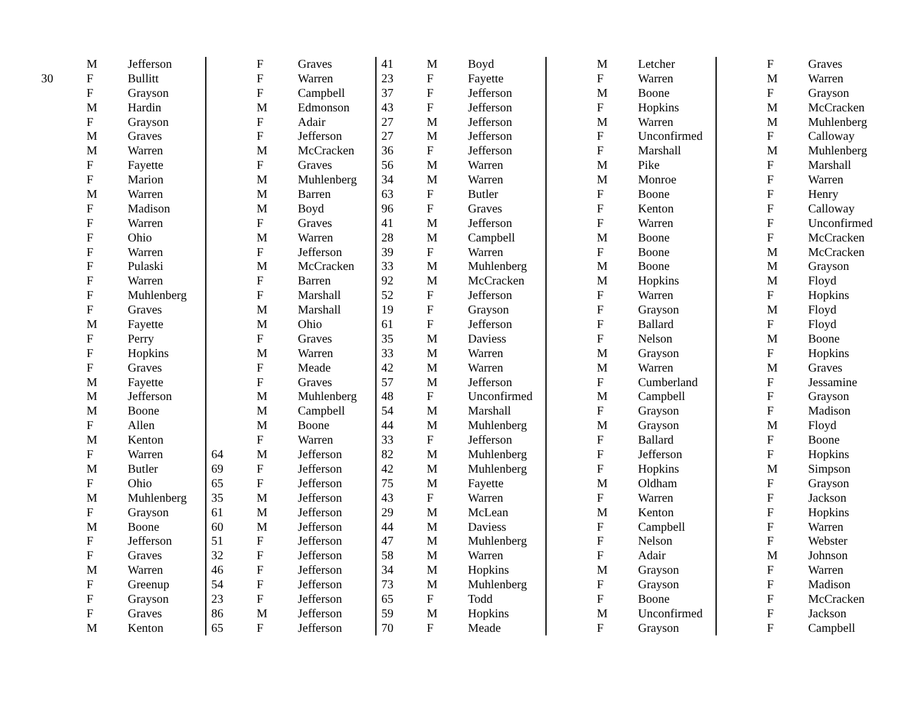| | M | Jefferson |
| 30 | F | Bullitt |
| | F | Grayson |
| | M | Hardin |
| | F | Grayson |
| | M | Graves |
| | M | Warren |
| | F | Fayette |
| | F | Marion |
| | M | Warren |
| | F | Madison |
| | F | Warren |
| | F | Ohio |
| | F | Warren |
| | F | Pulaski |
| | F | Warren |
| | F | Muhlenberg |
| | F | Graves |
| | M | Fayette |
| | F | Perry |
| | F | Hopkins |
| | F | Graves |
| | M | Fayette |
| | M | Jefferson |
| | M | Boone |
| | F | Allen |
| | M | Kenton |
| | F | Warren |
| | M | Butler |
| | F | Ohio |
| | M | Muhlenberg |
| | F | Grayson |
| | M | Boone |
| | F | Jefferson |
| | F | Graves |
| | M | Warren |
| | F | Greenup |
| | F | Grayson |
| | F | Graves |
| | M | Kenton |
| | F | Graves |
| | F | Warren |
| | F | Campbell |
| | M | Edmonson |
| | F | Adair |
| | F | Jefferson |
| | M | McCracken |
| | F | Graves |
| | M | Muhlenberg |
| | M | Barren |
| | M | Boyd |
| | F | Graves |
| | M | Warren |
| | F | Jefferson |
| | M | McCracken |
| | F | Barren |
| | F | Marshall |
| | M | Marshall |
| | M | Ohio |
| | F | Graves |
| | M | Warren |
| | F | Meade |
| | F | Graves |
| | M | Muhlenberg |
| | M | Campbell |
| | M | Boone |
| | F | Warren |
| 64 | M | Jefferson |
| 69 | F | Jefferson |
| 65 | F | Jefferson |
| 35 | M | Jefferson |
| 61 | M | Jefferson |
| 60 | M | Jefferson |
| 51 | F | Jefferson |
| 32 | F | Jefferson |
| 46 | F | Jefferson |
| 54 | F | Jefferson |
| 23 | F | Jefferson |
| 86 | M | Jefferson |
| 65 | F | Jefferson |
| 41 | M | Boyd |
| 23 | F | Fayette |
| 37 | F | Jefferson |
| 43 | F | Jefferson |
| 27 | M | Jefferson |
| 27 | M | Jefferson |
| 36 | F | Jefferson |
| 56 | M | Warren |
| 34 | M | Warren |
| 63 | F | Butler |
| 96 | F | Graves |
| 41 | M | Jefferson |
| 28 | M | Campbell |
| 39 | F | Warren |
| 33 | M | Muhlenberg |
| 92 | M | McCracken |
| 52 | F | Jefferson |
| 19 | F | Grayson |
| 61 | F | Jefferson |
| 35 | M | Daviess |
| 33 | M | Warren |
| 42 | M | Warren |
| 57 | M | Jefferson |
| 48 | F | Unconfirmed |
| 54 | M | Marshall |
| 44 | M | Muhlenberg |
| 33 | F | Jefferson |
| 82 | M | Muhlenberg |
| 42 | M | Muhlenberg |
| 75 | M | Fayette |
| 43 | F | Warren |
| 29 | M | McLean |
| 44 | M | Daviess |
| 47 | M | Muhlenberg |
| 58 | M | Warren |
| 34 | M | Hopkins |
| 73 | M | Muhlenberg |
| 65 | F | Todd |
| 59 | M | Hopkins |
| 70 | F | Meade |
| | M | Letcher |
| | F | Warren |
| | M | Boone |
| | F | Hopkins |
| | M | Warren |
| | F | Unconfirmed |
| | F | Marshall |
| | M | Pike |
| | M | Monroe |
| | F | Boone |
| | F | Kenton |
| | F | Warren |
| | M | Boone |
| | F | Boone |
| | M | Boone |
| | M | Hopkins |
| | F | Warren |
| | F | Grayson |
| | F | Ballard |
| | F | Nelson |
| | M | Grayson |
| | M | Warren |
| | F | Cumberland |
| | M | Campbell |
| | F | Grayson |
| | M | Grayson |
| | F | Ballard |
| | F | Jefferson |
| | F | Hopkins |
| | M | Oldham |
| | F | Warren |
| | M | Kenton |
| | F | Campbell |
| | F | Nelson |
| | F | Adair |
| | M | Grayson |
| | F | Grayson |
| | F | Boone |
| | M | Unconfirmed |
| | F | Grayson |
| | F | Graves |
| | M | Warren |
| | F | Grayson |
| | M | McCracken |
| | M | Muhlenberg |
| | F | Calloway |
| | M | Muhlenberg |
| | F | Marshall |
| | F | Warren |
| | F | Henry |
| | F | Calloway |
| | F | Unconfirmed |
| | F | McCracken |
| | M | McCracken |
| | M | Grayson |
| | M | Floyd |
| | F | Hopkins |
| | M | Floyd |
| | F | Floyd |
| | M | Boone |
| | F | Hopkins |
| | M | Graves |
| | F | Jessamine |
| | F | Grayson |
| | F | Madison |
| | M | Floyd |
| | F | Boone |
| | F | Hopkins |
| | M | Simpson |
| | F | Grayson |
| | F | Jackson |
| | F | Hopkins |
| | F | Warren |
| | F | Webster |
| | M | Johnson |
| | F | Warren |
| | F | Madison |
| | F | McCracken |
| | F | Jackson |
| | F | Campbell |